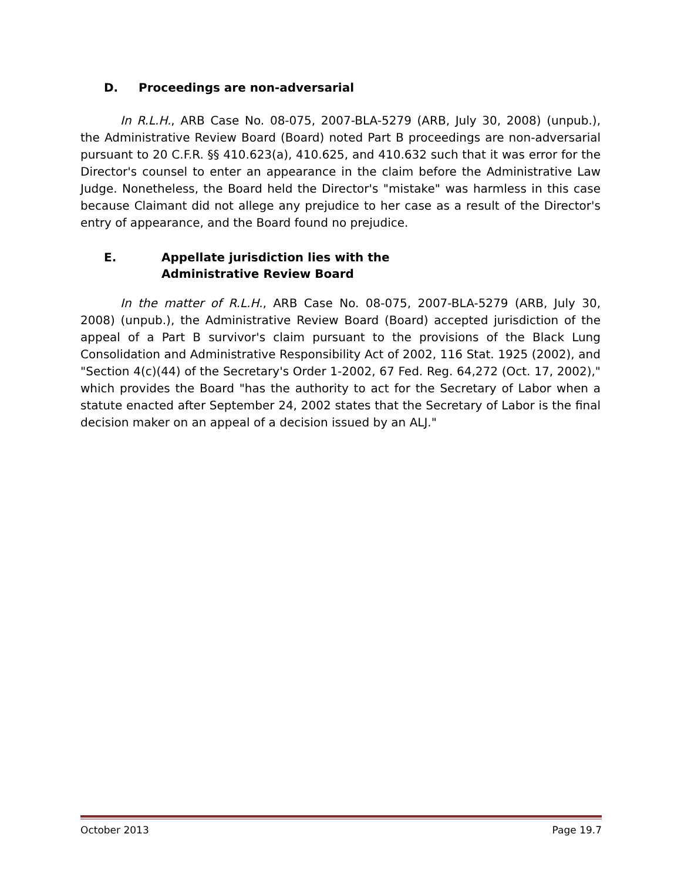D. Proceedings are non-adversarial
In R.L.H., ARB Case No. 08-075, 2007-BLA-5279 (ARB, July 30, 2008) (unpub.), the Administrative Review Board (Board) noted Part B proceedings are non-adversarial pursuant to 20 C.F.R. §§ 410.623(a), 410.625, and 410.632 such that it was error for the Director's counsel to enter an appearance in the claim before the Administrative Law Judge. Nonetheless, the Board held the Director's "mistake" was harmless in this case because Claimant did not allege any prejudice to her case as a result of the Director's entry of appearance, and the Board found no prejudice.
E. Appellate jurisdiction lies with the
Administrative Review Board
In the matter of R.L.H., ARB Case No. 08-075, 2007-BLA-5279 (ARB, July 30, 2008) (unpub.), the Administrative Review Board (Board) accepted jurisdiction of the appeal of a Part B survivor's claim pursuant to the provisions of the Black Lung Consolidation and Administrative Responsibility Act of 2002, 116 Stat. 1925 (2002), and "Section 4(c)(44) of the Secretary's Order 1-2002, 67 Fed. Reg. 64,272 (Oct. 17, 2002)," which provides the Board "has the authority to act for the Secretary of Labor when a statute enacted after September 24, 2002 states that the Secretary of Labor is the final decision maker on an appeal of a decision issued by an ALJ."
October 2013 Page 19.7